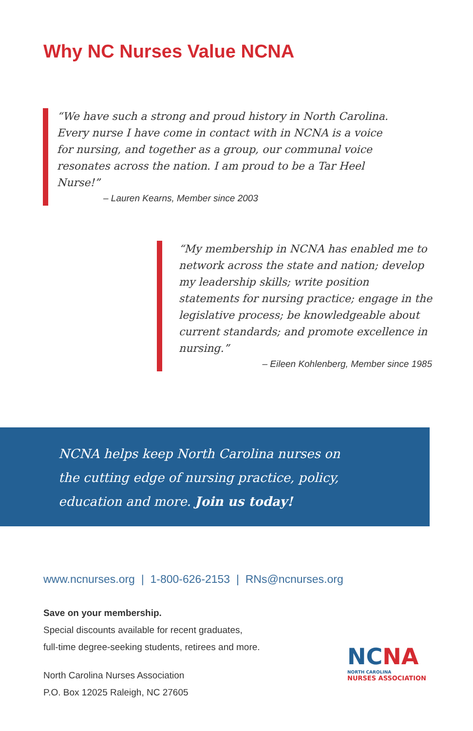Why NC Nurses Value NCNA
“We have such a strong and proud history in North Carolina. Every nurse I have come in contact with in NCNA is a voice for nursing, and together as a group, our communal voice resonates across the nation. I am proud to be a Tar Heel Nurse!”
– Lauren Kearns, Member since 2003
“My membership in NCNA has enabled me to network across the state and nation; develop my leadership skills; write position statements for nursing practice; engage in the legislative process; be knowledgeable about current standards; and promote excellence in nursing.”
– Eileen Kohlenberg, Member since 1985
NCNA helps keep North Carolina nurses on
the cutting edge of nursing practice, policy,
education and more. Join us today!
www.ncnurses.org | 1-800-626-2153 | RNs@ncnurses.org
Save on your membership.
Special discounts available for recent graduates,
full-time degree-seeking students, retirees and more.
North Carolina Nurses Association
P.O. Box 12025 Raleigh, NC 27605
NCNA
NORTH CAROLINA
NURSES ASSOCIATION